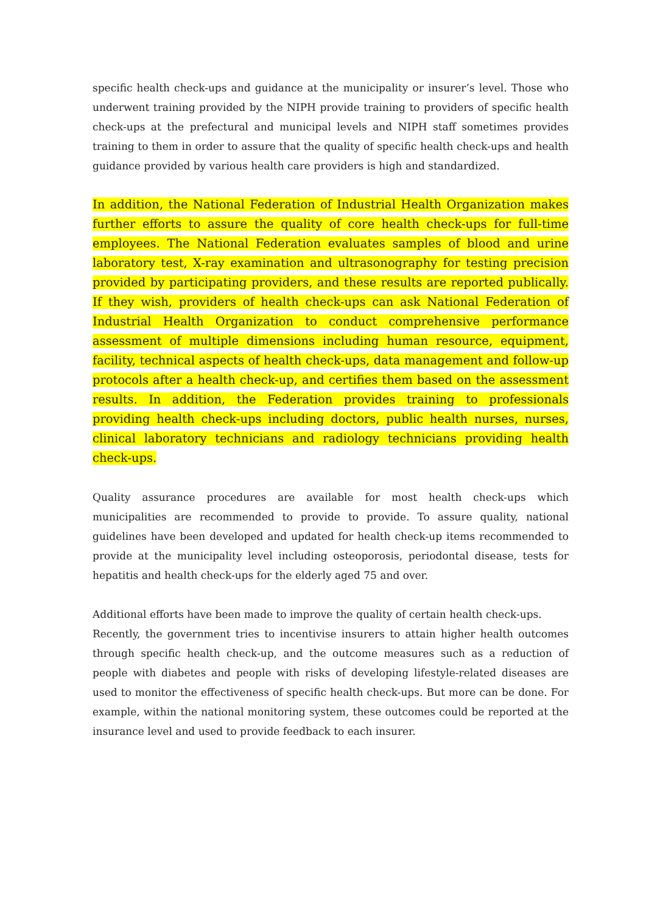specific health check-ups and guidance at the municipality or insurer’s level. Those who underwent training provided by the NIPH provide training to providers of specific health check-ups at the prefectural and municipal levels and NIPH staff sometimes provides training to them in order to assure that the quality of specific health check-ups and health guidance provided by various health care providers is high and standardized.
In addition, the National Federation of Industrial Health Organization makes further efforts to assure the quality of core health check-ups for full-time employees. The National Federation evaluates samples of blood and urine laboratory test, X-ray examination and ultrasonography for testing precision provided by participating providers, and these results are reported publically. If they wish, providers of health check-ups can ask National Federation of Industrial Health Organization to conduct comprehensive performance assessment of multiple dimensions including human resource, equipment, facility, technical aspects of health check-ups, data management and follow-up protocols after a health check-up, and certifies them based on the assessment results. In addition, the Federation provides training to professionals providing health check-ups including doctors, public health nurses, nurses, clinical laboratory technicians and radiology technicians providing health check-ups.
Quality assurance procedures are available for most health check-ups which municipalities are recommended to provide to provide. To assure quality, national guidelines have been developed and updated for health check-up items recommended to provide at the municipality level including osteoporosis, periodontal disease, tests for hepatitis and health check-ups for the elderly aged 75 and over.
Additional efforts have been made to improve the quality of certain health check-ups.
Recently, the government tries to incentivise insurers to attain higher health outcomes through specific health check-up, and the outcome measures such as a reduction of people with diabetes and people with risks of developing lifestyle-related diseases are used to monitor the effectiveness of specific health check-ups. But more can be done. For example, within the national monitoring system, these outcomes could be reported at the insurance level and used to provide feedback to each insurer.